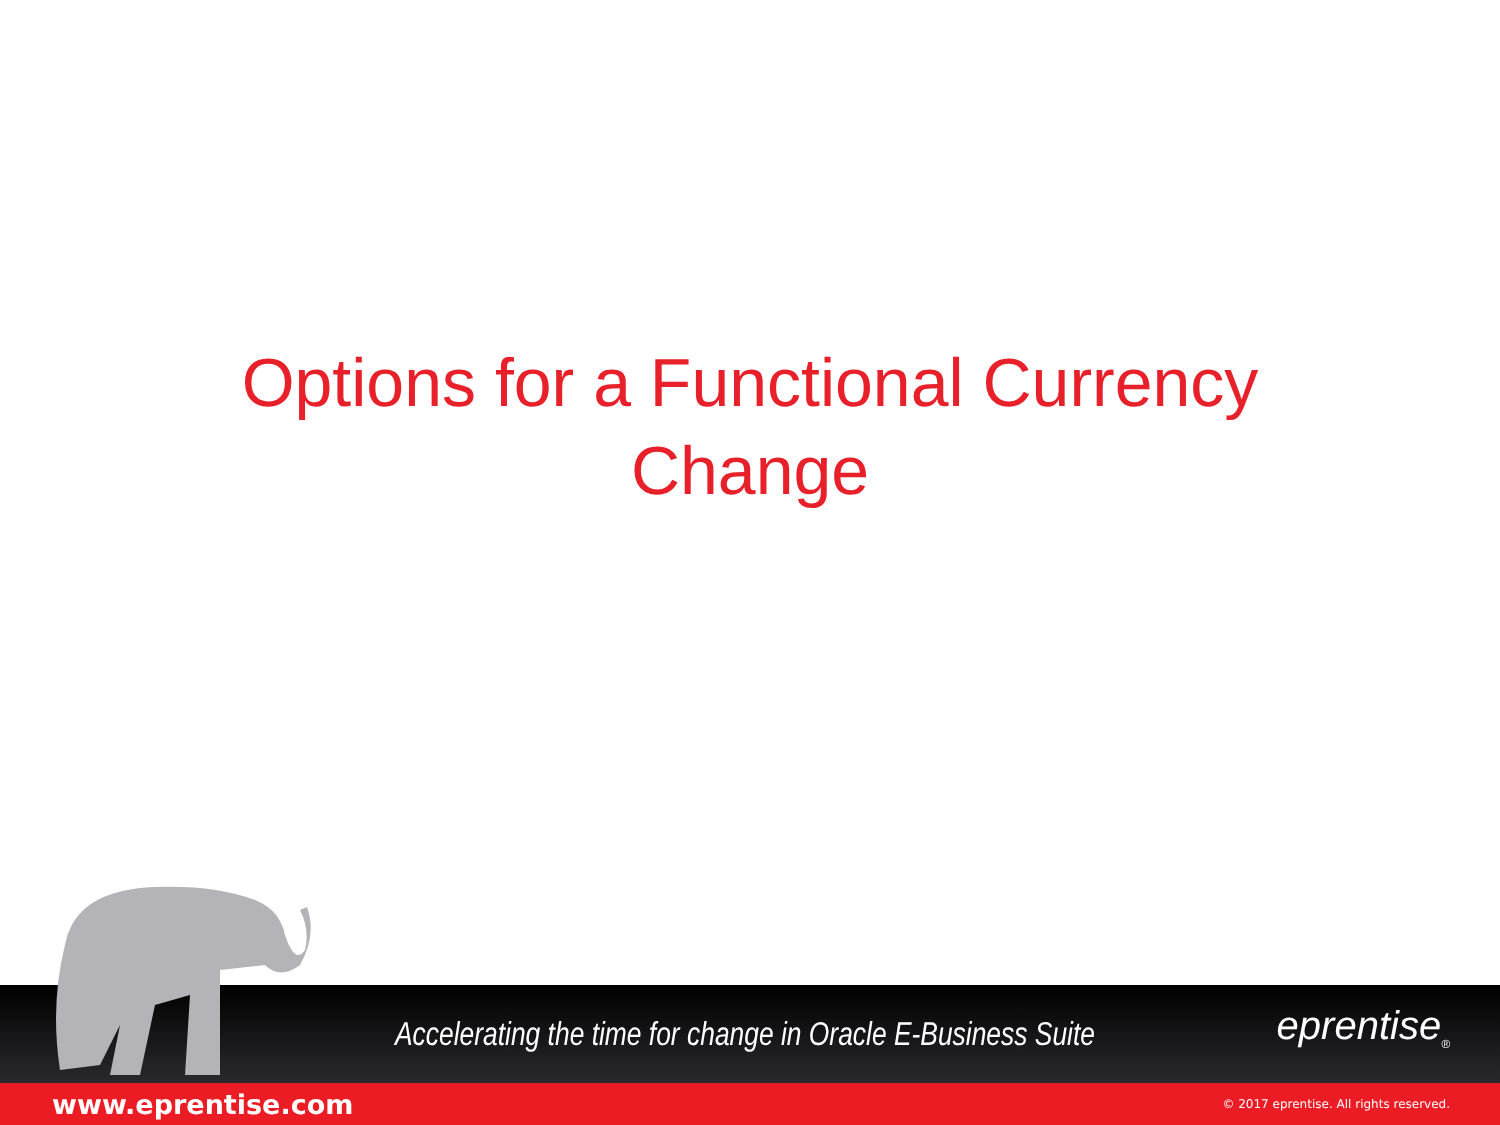Options for a Functional Currency
Change
Accelerating the time for change in Oracle E-Business Suite
eprentise<sub>®</sub>
www.eprentise.com © 2017 eprentise. All rights reserved.